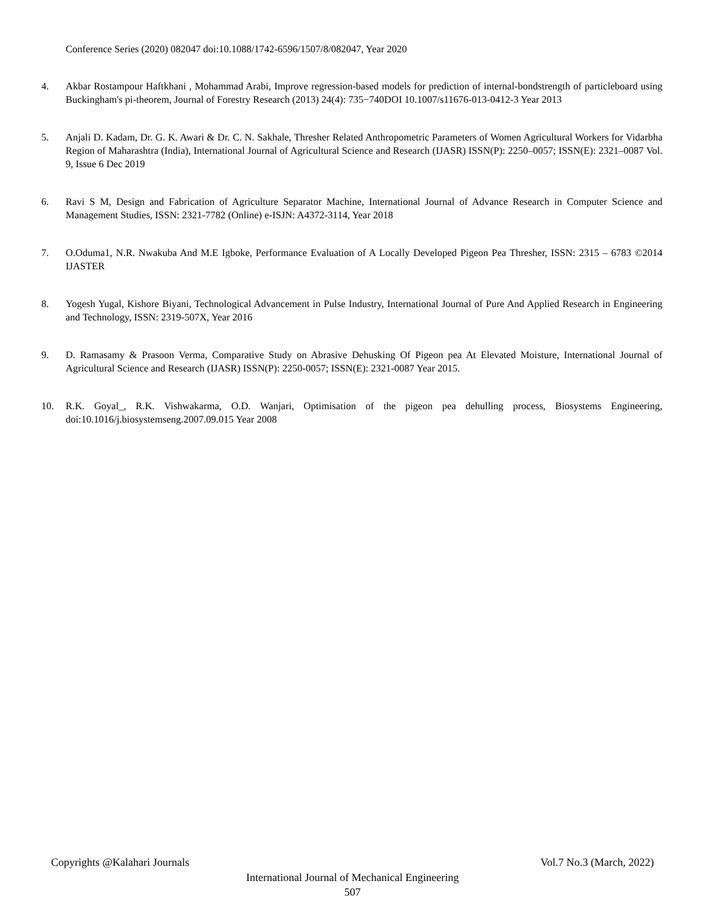Conference Series (2020) 082047 doi:10.1088/1742-6596/1507/8/082047, Year 2020
4. Akbar Rostampour Haftkhani , Mohammad Arabi, Improve regression-based models for prediction of internal-bondstrength of particleboard using Buckingham's pi-theorem, Journal of Forestry Research (2013) 24(4): 735−740DOI 10.1007/s11676-013-0412-3 Year 2013
5. Anjali D. Kadam, Dr. G. K. Awari & Dr. C. N. Sakhale, Thresher Related Anthropometric Parameters of Women Agricultural Workers for Vidarbha Region of Maharashtra (India), International Journal of Agricultural Science and Research (IJASR) ISSN(P): 2250–0057; ISSN(E): 2321–0087 Vol. 9, Issue 6 Dec 2019
6. Ravi S M, Design and Fabrication of Agriculture Separator Machine, International Journal of Advance Research in Computer Science and Management Studies, ISSN: 2321-7782 (Online) e-ISJN: A4372-3114, Year 2018
7. O.Oduma1, N.R. Nwakuba And M.E Igboke, Performance Evaluation of A Locally Developed Pigeon Pea Thresher, ISSN: 2315 – 6783 ©2014 IJASTER
8. Yogesh Yugal, Kishore Biyani, Technological Advancement in Pulse Industry, International Journal of Pure And Applied Research in Engineering and Technology, ISSN: 2319-507X, Year 2016
9. D. Ramasamy & Prasoon Verma, Comparative Study on Abrasive Dehusking Of Pigeon pea At Elevated Moisture, International Journal of Agricultural Science and Research (IJASR) ISSN(P): 2250-0057; ISSN(E): 2321-0087 Year 2015.
10. R.K. Goyal_, R.K. Vishwakarma, O.D. Wanjari, Optimisation of the pigeon pea dehulling process, Biosystems Engineering, doi:10.1016/j.biosystemseng.2007.09.015 Year 2008
Copyrights @Kalahari Journals Vol.7 No.3 (March, 2022)
International Journal of Mechanical Engineering
507